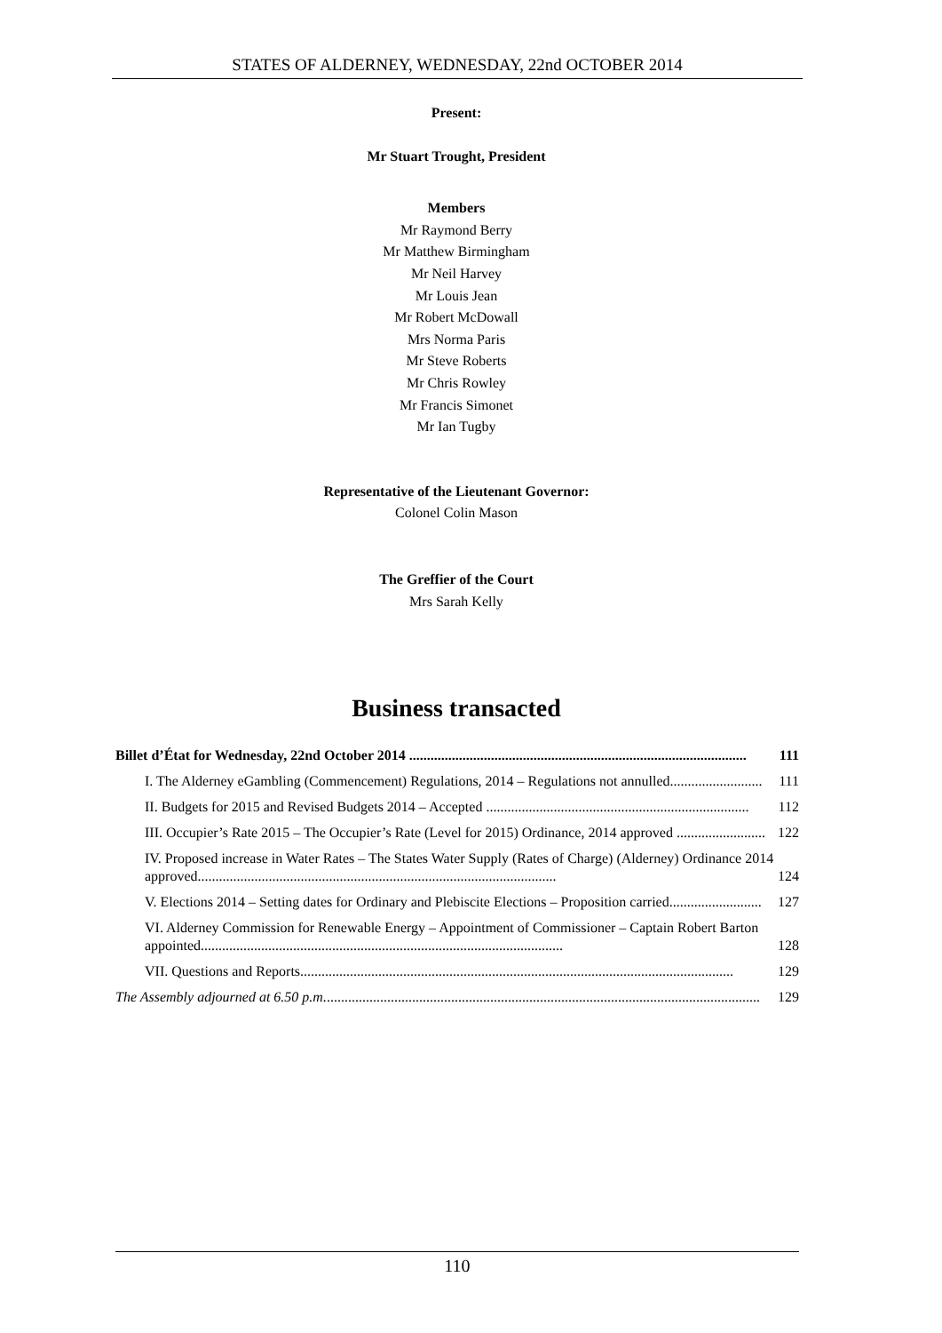STATES OF ALDERNEY, WEDNESDAY, 22nd OCTOBER 2014
Present:
Mr Stuart Trought, President
Members
Mr Raymond Berry
Mr Matthew Birmingham
Mr Neil Harvey
Mr Louis Jean
Mr Robert McDowall
Mrs Norma Paris
Mr Steve Roberts
Mr Chris Rowley
Mr Francis Simonet
Mr Ian Tugby
Representative of the Lieutenant Governor:
Colonel Colin Mason
The Greffier of the Court
Mrs Sarah Kelly
Business transacted
Billet d’État for Wednesday, 22nd October 2014 ............................................................................................... 111
I. The Alderney eGambling (Commencement) Regulations, 2014 – Regulations not annulled.......................... 111
II. Budgets for 2015 and Revised Budgets 2014 – Accepted .......................................................................... 112
III. Occupier’s Rate 2015 – The Occupier’s Rate (Level for 2015) Ordinance, 2014 approved ......................... 122
IV. Proposed increase in Water Rates – The States Water Supply (Rates of Charge) (Alderney) Ordinance 2014 approved..................................................................................................... 124
V. Elections 2014 – Setting dates for Ordinary and Plebiscite Elections – Proposition carried.......................... 127
VI. Alderney Commission for Renewable Energy – Appointment of Commissioner – Captain Robert Barton appointed...................................................................................................... 128
VII. Questions and Reports.......................................................................................................................... 129
The Assembly adjourned at 6.50 p.m........................................................................................................................... 129
110